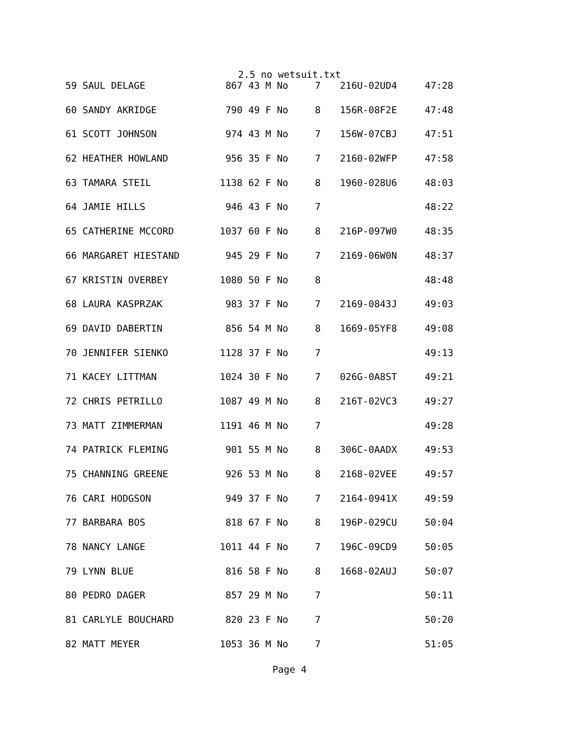2.5 no wetsuit.txt
| 59 SAUL DELAGE | 867 | 43 M No | 7 | 216U-02UD4 | 47:28 |
| 60 SANDY AKRIDGE | 790 | 49 F No | 8 | 156R-08F2E | 47:48 |
| 61 SCOTT JOHNSON | 974 | 43 M No | 7 | 156W-07CBJ | 47:51 |
| 62 HEATHER HOWLAND | 956 | 35 F No | 7 | 2160-02WFP | 47:58 |
| 63 TAMARA STEIL | 1138 | 62 F No | 8 | 1960-028U6 | 48:03 |
| 64 JAMIE HILLS | 946 | 43 F No | 7 | | 48:22 |
| 65 CATHERINE MCCORD | 1037 | 60 F No | 8 | 216P-097W0 | 48:35 |
| 66 MARGARET HIESTAND | 945 | 29 F No | 7 | 2169-06W0N | 48:37 |
| 67 KRISTIN OVERBEY | 1080 | 50 F No | 8 | | 48:48 |
| 68 LAURA KASPRZAK | 983 | 37 F No | 7 | 2169-0843J | 49:03 |
| 69 DAVID DABERTIN | 856 | 54 M No | 8 | 1669-05YF8 | 49:08 |
| 70 JENNIFER SIENKO | 1128 | 37 F No | 7 | | 49:13 |
| 71 KACEY LITTMAN | 1024 | 30 F No | 7 | 026G-0A8ST | 49:21 |
| 72 CHRIS PETRILLO | 1087 | 49 M No | 8 | 216T-02VC3 | 49:27 |
| 73 MATT ZIMMERMAN | 1191 | 46 M No | 7 | | 49:28 |
| 74 PATRICK FLEMING | 901 | 55 M No | 8 | 306C-0AADX | 49:53 |
| 75 CHANNING GREENE | 926 | 53 M No | 8 | 2168-02VEE | 49:57 |
| 76 CARI HODGSON | 949 | 37 F No | 7 | 2164-0941X | 49:59 |
| 77 BARBARA BOS | 818 | 67 F No | 8 | 196P-029CU | 50:04 |
| 78 NANCY LANGE | 1011 | 44 F No | 7 | 196C-09CD9 | 50:05 |
| 79 LYNN BLUE | 816 | 58 F No | 8 | 1668-02AUJ | 50:07 |
| 80 PEDRO DAGER | 857 | 29 M No | 7 | | 50:11 |
| 81 CARLYLE BOUCHARD | 820 | 23 F No | 7 | | 50:20 |
| 82 MATT MEYER | 1053 | 36 M No | 7 | | 51:05 |
Page 4